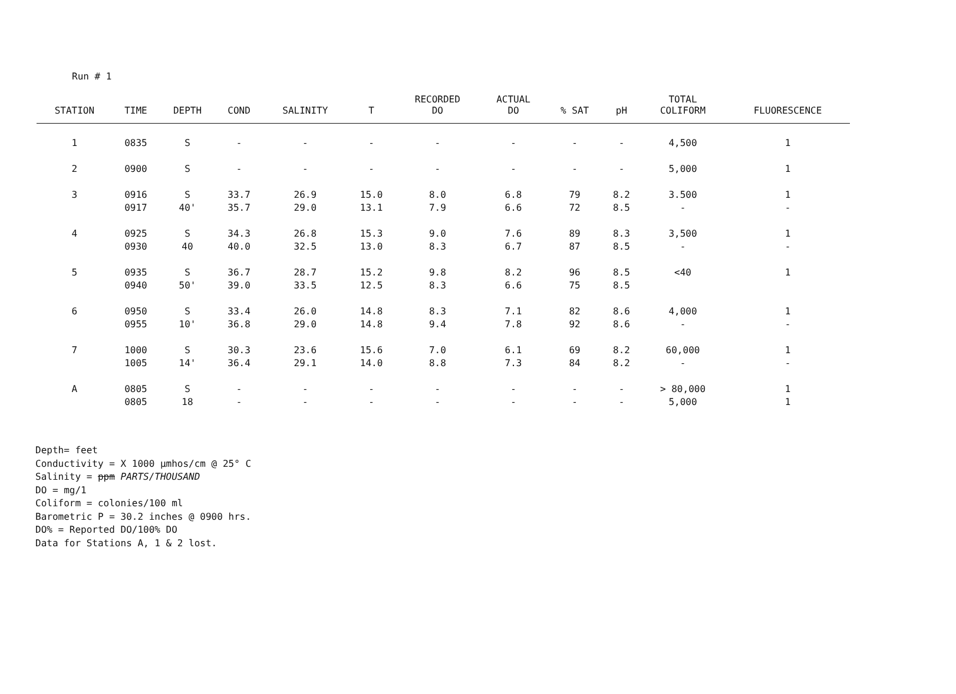Run # 1
| STATION | TIME | DEPTH | COND | SALINITY | T | RECORDED DO | ACTUAL DO | % SAT | pH | TOTAL COLIFORM | FLUORESCENCE |
| --- | --- | --- | --- | --- | --- | --- | --- | --- | --- | --- | --- |
| 1 | 0835 | S | - | - | - | - | - | - | - | 4,500 | 1 |
| 2 | 0900 | S | - | - | - | - | - | - | - | 5,000 | 1 |
| 3 | 0916 0917 | S 40' | 33.7 35.7 | 26.9 29.0 | 15.0 13.1 | 8.0 7.9 | 6.8 6.6 | 79 72 | 8.2 8.5 | 3.500 - | 1 - |
| 4 | 0925 0930 | S 40 | 34.3 40.0 | 26.8 32.5 | 15.3 13.0 | 9.0 8.3 | 7.6 6.7 | 89 87 | 8.3 8.5 | 3,500 - | 1 - |
| 5 | 0935 0940 | S 50' | 36.7 39.0 | 28.7 33.5 | 15.2 12.5 | 9.8 8.3 | 8.2 6.6 | 96 75 | 8.5 8.5 | <40 | 1 |
| 6 | 0950 0955 | S 10' | 33.4 36.8 | 26.0 29.0 | 14.8 14.8 | 8.3 9.4 | 7.1 7.8 | 82 92 | 8.6 8.6 | 4,000 - | 1 - |
| 7 | 1000 1005 | S 14' | 30.3 36.4 | 23.6 29.1 | 15.6 14.0 | 7.0 8.8 | 6.1 7.3 | 69 84 | 8.2 8.2 | 60,000 - | 1 - |
| A | 0805 0805 | S 18 | - - | - - | - - | - - | - - | - - | - - | > 80,000 5,000 | 1 1 |
Depth= feet
Conductivity = X 1000 µmhos/cm @ 25° C
Salinity = ppm PARTS/THOUSAND
DO = mg/1
Coliform = colonies/100 ml
Barometric P = 30.2 inches @ 0900 hrs.
DO% = Reported DO/100% DO
Data for Stations A, 1 & 2 lost.